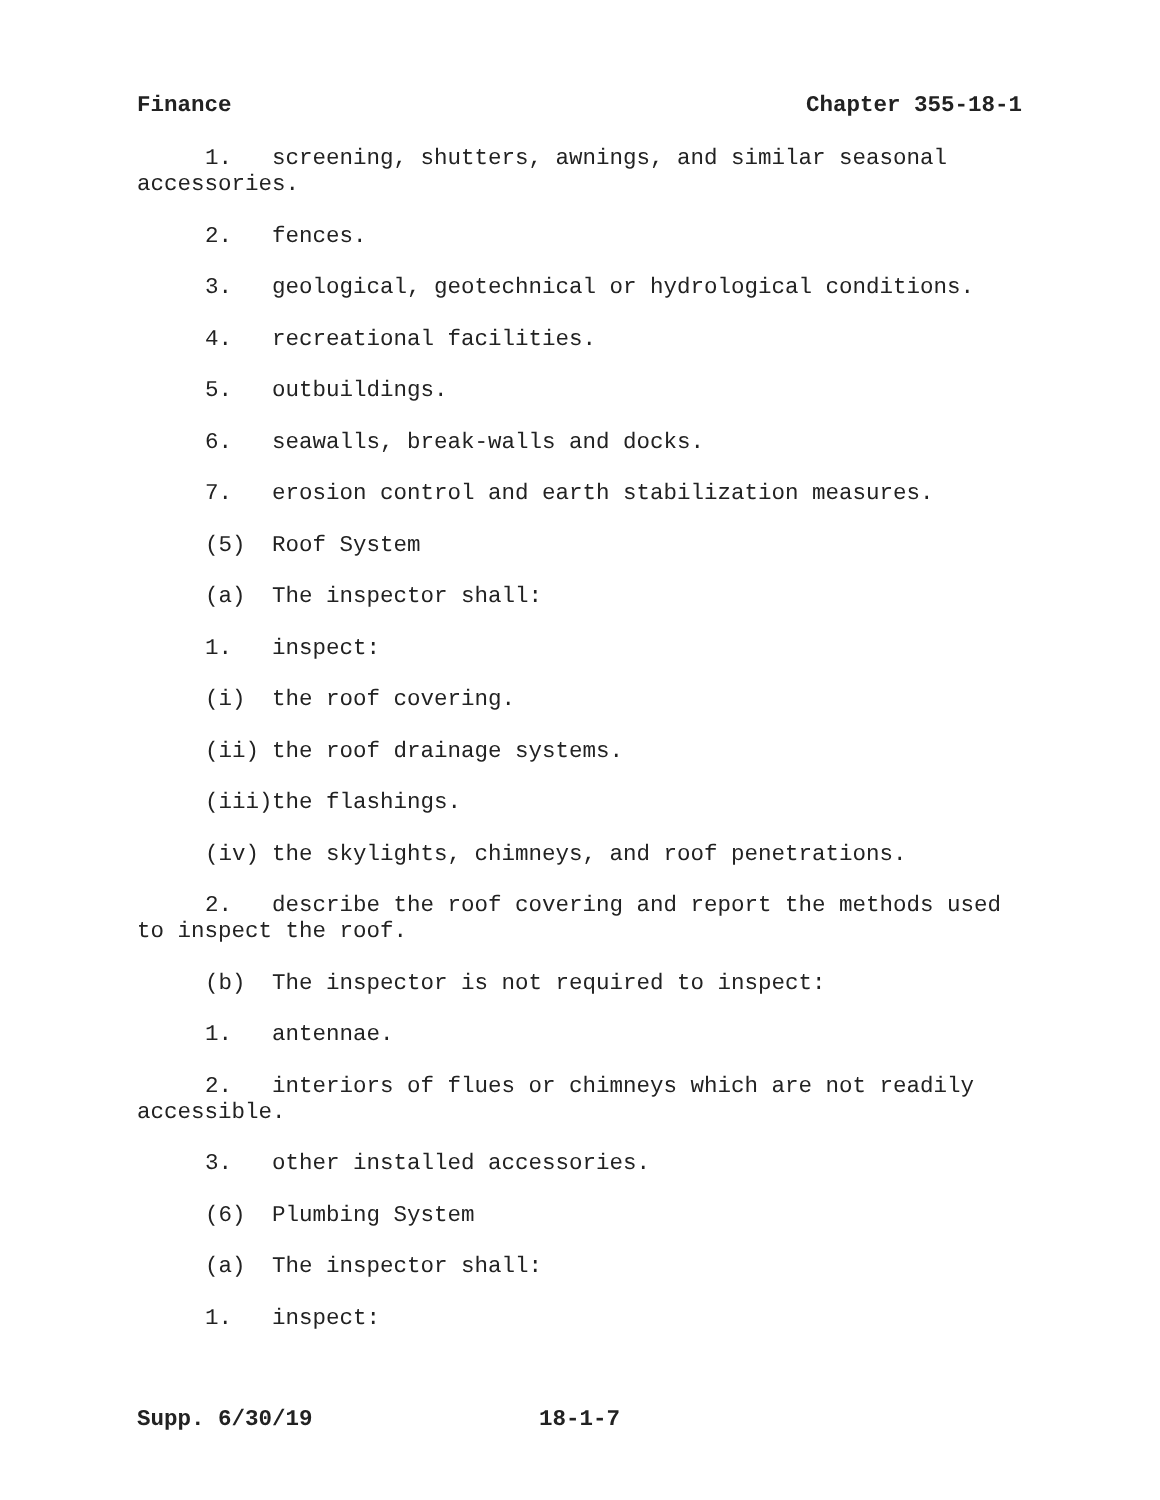Finance Chapter 355-18-1
1. screening, shutters, awnings, and similar seasonal accessories.
2. fences.
3. geological, geotechnical or hydrological conditions.
4. recreational facilities.
5. outbuildings.
6. seawalls, break-walls and docks.
7. erosion control and earth stabilization measures.
(5) Roof System
(a) The inspector shall:
1. inspect:
(i) the roof covering.
(ii) the roof drainage systems.
(iii) the flashings.
(iv) the skylights, chimneys, and roof penetrations.
2. describe the roof covering and report the methods used to inspect the roof.
(b) The inspector is not required to inspect:
1. antennae.
2. interiors of flues or chimneys which are not readily accessible.
3. other installed accessories.
(6) Plumbing System
(a) The inspector shall:
1. inspect:
Supp. 6/30/19 18-1-7